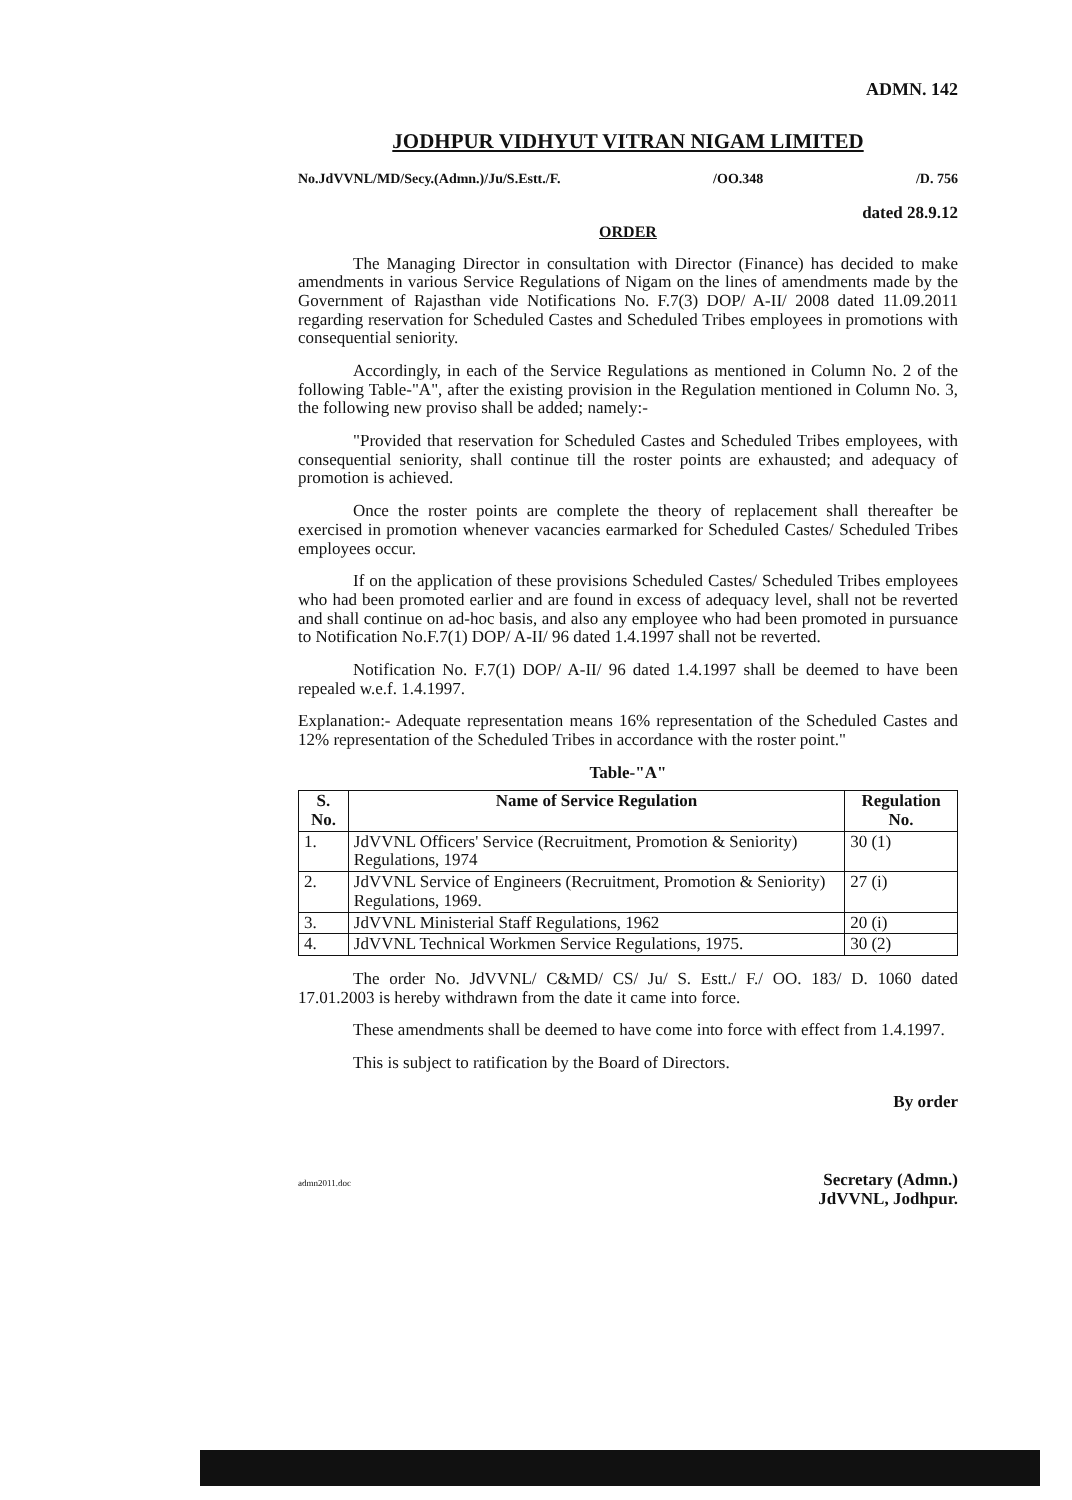ADMN. 142
JODHPUR VIDHYUT VITRAN NIGAM LIMITED
No.JdVVNL/MD/Secy.(Admn.)/Ju/S.Estt./F. /OO.348 /D. 756
dated 28.9.12
ORDER
The Managing Director in consultation with Director (Finance) has decided to make amendments in various Service Regulations of Nigam on the lines of amendments made by the Government of Rajasthan vide Notifications No. F.7(3) DOP/ A-II/ 2008 dated 11.09.2011 regarding reservation for Scheduled Castes and Scheduled Tribes employees in promotions with consequential seniority.
Accordingly, in each of the Service Regulations as mentioned in Column No. 2 of the following Table-"A", after the existing provision in the Regulation mentioned in Column No. 3, the following new proviso shall be added; namely:-
"Provided that reservation for Scheduled Castes and Scheduled Tribes employees, with consequential seniority, shall continue till the roster points are exhausted; and adequacy of promotion is achieved.
Once the roster points are complete the theory of replacement shall thereafter be exercised in promotion whenever vacancies earmarked for Scheduled Castes/ Scheduled Tribes employees occur.
If on the application of these provisions Scheduled Castes/ Scheduled Tribes employees who had been promoted earlier and are found in excess of adequacy level, shall not be reverted and shall continue on ad-hoc basis, and also any employee who had been promoted in pursuance to Notification No.F.7(1) DOP/ A-II/ 96 dated 1.4.1997 shall not be reverted.
Notification No. F.7(1) DOP/ A-II/ 96 dated 1.4.1997 shall be deemed to have been repealed w.e.f. 1.4.1997.
Explanation:- Adequate representation means 16% representation of the Scheduled Castes and 12% representation of the Scheduled Tribes in accordance with the roster point."
Table-"A"
| S. No. | Name of Service Regulation | Regulation No. |
| --- | --- | --- |
| 1. | JdVVNL Officers' Service (Recruitment, Promotion & Seniority) Regulations, 1974 | 30 (1) |
| 2. | JdVVNL Service of Engineers (Recruitment, Promotion & Seniority) Regulations, 1969. | 27 (i) |
| 3. | JdVVNL Ministerial Staff Regulations, 1962 | 20 (i) |
| 4. | JdVVNL Technical Workmen Service Regulations, 1975. | 30 (2) |
The order No. JdVVNL/ C&MD/ CS/ Ju/ S. Estt./ F./ OO. 183/ D. 1060 dated 17.01.2003 is hereby withdrawn from the date it came into force.
These amendments shall be deemed to have come into force with effect from 1.4.1997.
This is subject to ratification by the Board of Directors.
By order
Secretary (Admn.)
JdVVNL, Jodhpur.
admn2011.doc